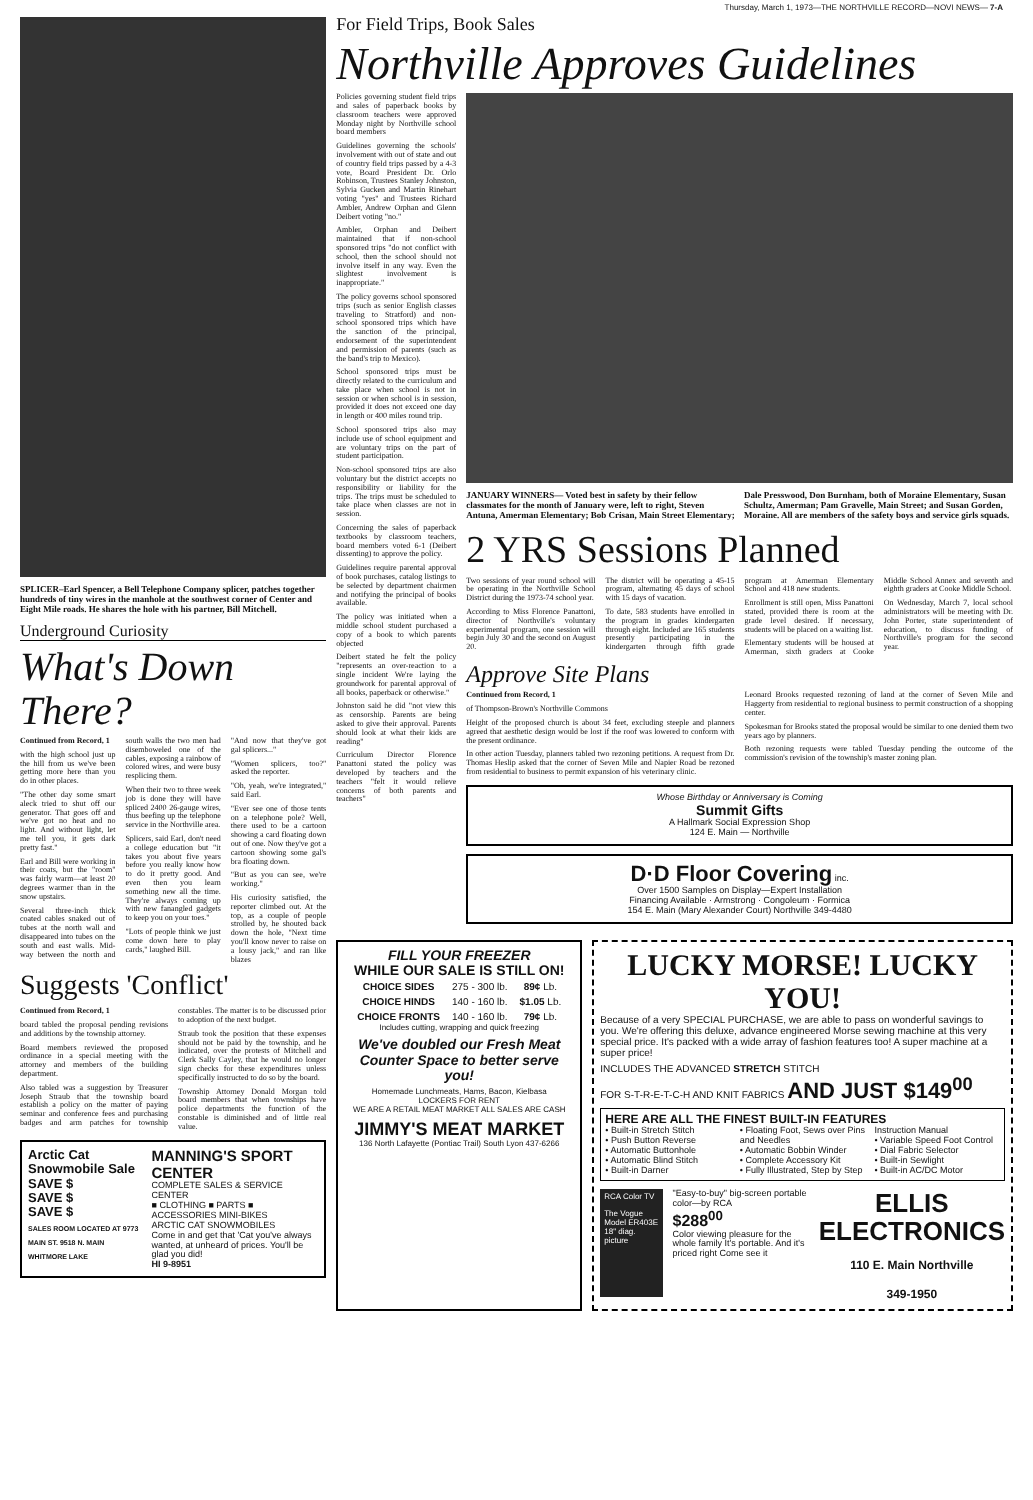Thursday, March 1, 1973—THE NORTHVILLE RECORD—NOVI NEWS— 7-A
SPLICER–Earl Spencer, a Bell Telephone Company splicer, patches together hundreds of tiny wires in the manhole at the southwest corner of Center and Eight Mile roads. He shares the hole with his partner, Bill Mitchell.
Underground Curiosity
What's Down There?
Continued from Record, 1
with the high school just up the hill from us we've been getting more here than you do in other places.
"The other day some smart aleck tried to shut off our generator. That goes off and we've got no heat and no light. And without light, let me tell you, it gets dark pretty fast."
Earl and Bill were working in their coats, but the "room" was fairly warm—at least 20 degrees warmer than in the snow upstairs.
Several three-inch thick coated cables snaked out of tubes at the north wall and disappeared into tubes on the south and east walls. Mid-way between the north and south walls the two men had disemboweled one of the cables, exposing a rainbow of colored wires, and were busy resplicing them.
When their two to three week job is done they will have spliced 2400 26-gauge wires, thus beefing up the telephone service in the Northville area.
Splicers, said Earl, don't need a college education but "it takes you about five years before you really know how to do it pretty good. And even then you learn something new all the time. They're always coming up with new fanangled gadgets to keep you on your toes."
"Lots of people think we just come down here to play cards," laughed Bill.
"And now that they've got gal splicers..."
"Women splicers, too?" asked the reporter.
"Oh, yeah, we're integrated," said Earl.
"Ever see one of those tents on a telephone pole? Well, there used to be a cartoon showing a card floating down out of one. Now they've got a cartoon showing some gal's bra floating down.
"But as you can see, we're working."
His curiosity satisfied, the reporter climbed out. At the top, as a couple of people strolled by, he shouted back down the hole, "Next time you'll know never to raise on a lousy jack," and ran like blazes
Suggests 'Conflict'
Continued from Record, 1
board tabled the proposal pending revisions and additions by the township attorney.
Board members reviewed the proposed ordinance in a special meeting with the attorney and members of the building department.
Also tabled was a suggestion by Treasurer Joseph Straub that the township board establish a policy on the matter of paying seminar and conference fees and purchasing badges and arm patches for township constables. The matter is to be discussed prior to adoption of the next budget.
Straub took the position that these expenses should not be paid by the township, and he indicated, over the protests of Mitchell and Clerk Sally Cayley, that he would no longer sign checks for these expenditures unless specifically instructed to do so by the board.
Township Attorney Donald Morgan told board members that when townships have police departments the function of the constable is diminished and of little real value.
Arctic Cat Snowmobile Sale
SAVE $
SAVE $
SAVE $
SALES ROOM LOCATED AT 9773 MAIN ST. 9518 N. MAIN WHITMORE LAKE
MANNING'S SPORT CENTER
COMPLETE SALES & SERVICE CENTER
■ CLOTHING ■ PARTS ■ ACCESSORIES MINI-BIKES
ARCTIC CAT SNOWMOBILES
Come in and get that 'Cat you've always wanted, at unheard of prices. You'll be glad you did!
HI 9-8951
For Field Trips, Book Sales
Northville Approves Guidelines
Policies governing student field trips and sales of paperback books by classroom teachers were approved Monday night by Northville school board members
Guidelines governing the schools' involvement with out of state and out of country field trips passed by a 4-3 vote, Board President Dr. Orlo Robinson, Trustees Stanley Johnston, Sylvia Gucken and Martin Rinehart voting "yes" and Trustees Richard Ambler, Andrew Orphan and Glenn Deibert voting "no."
Ambler, Orphan and Deibert maintained that if non-school sponsored trips "do not conflict with school, then the school should not involve itself in any way. Even the slightest involvement is inappropriate."
The policy governs school sponsored trips (such as senior English classes traveling to Stratford) and non-school sponsored trips which have the sanction of the principal, endorsement of the superintendent and permission of parents (such as the band's trip to Mexico).
School sponsored trips must be directly related to the curriculum and take place when school is not in session or when school is in session, provided it does not exceed one day in length or 400 miles round trip.
School sponsored trips also may include use of school equipment and are voluntary trips on the part of student participation.
Non-school sponsored trips are also voluntary but the district accepts no responsibility or liability for the trips. The trips must be scheduled to take place when classes are not in session.
Concerning the sales of paperback textbooks by classroom teachers, board members voted 6-1 (Deibert dissenting) to approve the policy.
Guidelines require parental approval of book purchases, catalog listings to be selected by department chairmen and notifying the principal of books available.
The policy was initiated when a middle school student purchased a copy of a book to which parents objected
Deibert stated he felt the policy "represents an over-reaction to a single incident We're laying the groundwork for parental approval of all books, paperback or otherwise."
Johnston said he did "not view this as censorship. Parents are being asked to give their approval. Parents should look at what their kids are reading"
Curriculum Director Florence Panattoni stated the policy was developed by teachers and the teachers "felt it would relieve concerns of both parents and teachers"
JANUARY WINNERS— Voted best in safety by their fellow classmates for the month of January were, left to right, Steven Antuna, Amerman Elementary; Bob Crisan, Main Street Elementary; Dale Presswood, Don Burnham, both of Moraine Elementary, Susan Schultz, Amerman; Pam Gravelle, Main Street; and Susan Gorden, Moraine. All are members of the safety boys and service girls squads.
2 YRS Sessions Planned
Two sessions of year round school will be operating in the Northville School District during the 1973-74 school year.
According to Miss Florence Panattoni, director of Northville's voluntary experimental program, one session will begin July 30 and the second on August 20.
The district will be operating a 45-15 program, alternating 45 days of school with 15 days of vacation.
To date, 583 students have enrolled in the program in grades kindergarten through eight. Included are 165 students presently participating in the kindergarten through fifth grade program at Amerman Elementary School and 418 new students.
Enrollment is still open, Miss Panattoni stated, provided there is room at the grade level desired. If necessary, students will be placed on a waiting list.
Elementary students will be housed at Amerman, sixth graders at Cooke Middle School Annex and seventh and eighth graders at Cooke Middle School.
On Wednesday, March 7, local school administrators will be meeting with Dr. John Porter, state superintendent of education, to discuss funding of Northville's program for the second year.
Approve Site Plans
Continued from Record, 1
of Thompson-Brown's Northville Commons
Height of the proposed church is about 34 feet, excluding steeple and planners agreed that aesthetic design would be lost if the roof was lowered to conform with the present ordinance.
In other action Tuesday, planners tabled two rezoning petitions. A request from Dr. Thomas Heslip asked that the corner of Seven Mile and Napier Road be rezoned from residential to business to permit expansion of his veterinary clinic.
Leonard Brooks requested rezoning of land at the corner of Seven Mile and Haggerty from residential to regional business to permit construction of a shopping center.
Spokesman for Brooks stated the proposal would be similar to one denied them two years ago by planners.
Both rezoning requests were tabled Tuesday pending the outcome of the commission's revision of the township's master zoning plan.
Whose Birthday or Anniversary is Coming
Summit Gifts
A Hallmark Social Expression Shop
124 E. Main — Northville
D·D Floor Covering inc.
Over 1500 Samples on Display—Expert Installation
Financing Available · Armstrong · Congoleum · Formica
154 E. Main (Mary Alexander Court) Northville 349-4480
FILL YOUR FREEZER
WHILE OUR SALE IS STILL ON!
| CHOICE SIDES | 275 - 300 lb. | 89¢ Lb. |
| CHOICE HINDS | 140 - 160 lb. | $1.05 Lb. |
| CHOICE FRONTS | 140 - 160 lb. | 79¢ Lb. |
Includes cutting, wrapping and quick freezing
We've doubled our Fresh Meat Counter Space to better serve you!
Homemade Lunchmeats, Hams, Bacon, Kielbasa
LOCKERS FOR RENT
WE ARE A RETAIL MEAT MARKET ALL SALES ARE CASH
JIMMY'S MEAT MARKET
136 North Lafayette (Pontiac Trail) South Lyon 437-6266
LUCKY MORSE! LUCKY YOU!
Because of a very SPECIAL PURCHASE, we are able to pass on wonderful savings to you. We're offering this deluxe, advance engineered Morse sewing machine at this very special price. It's packed with a wide array of fashion features too! A super machine at a super price!
INCLUDES THE ADVANCED STRETCH STITCH
FOR S-T-R-E-T-C-H AND KNIT FABRICS AND JUST $149<sup>00</sup>
HERE ARE ALL THE FINEST BUILT-IN FEATURES
• Built-in Stretch Stitch
• Push Button Reverse
• Automatic Buttonhole
• Automatic Blind Stitch
• Built-in Darner
• Floating Foot, Sews over Pins and Needles
• Automatic Bobbin Winder
• Complete Accessory Kit
• Fully Illustrated, Step by Step Instruction Manual
• Variable Speed Foot Control
• Dial Fabric Selector
• Built-in Sewlight
• Built-in AC/DC Motor
RCA Color TV
The Vogue Model ER403E 18" diag. picture
"Easy-to-buy" big-screen portable color—by RCA
$288<sup>00</sup>
Color viewing pleasure for the whole family It's portable. And it's priced right Come see it
ELLIS ELECTRONICS
110 E. Main Northville
349-1950